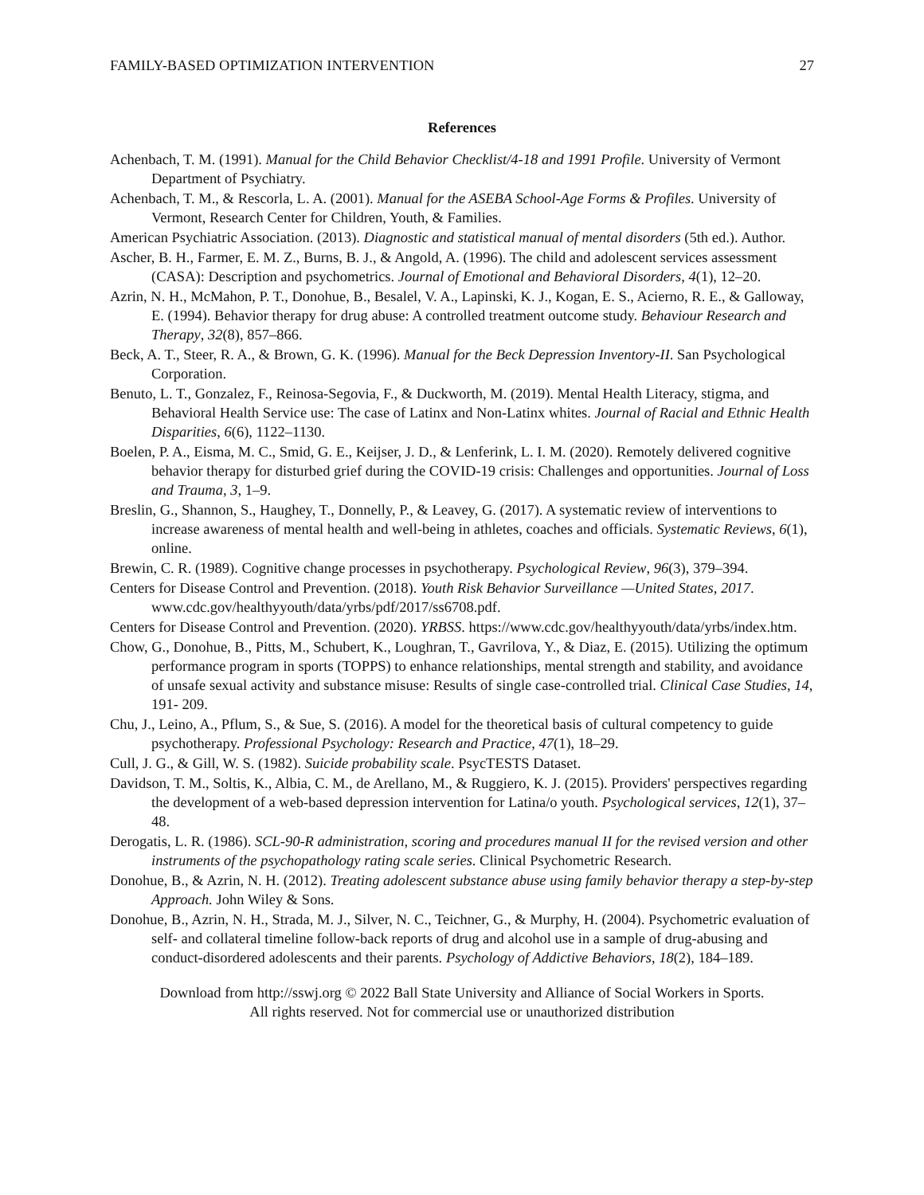FAMILY-BASED OPTIMIZATION INTERVENTION 27
References
Achenbach, T. M. (1991). Manual for the Child Behavior Checklist/4-18 and 1991 Profile. University of Vermont Department of Psychiatry.
Achenbach, T. M., & Rescorla, L. A. (2001). Manual for the ASEBA School-Age Forms & Profiles. University of Vermont, Research Center for Children, Youth, & Families.
American Psychiatric Association. (2013). Diagnostic and statistical manual of mental disorders (5th ed.). Author.
Ascher, B. H., Farmer, E. M. Z., Burns, B. J., & Angold, A. (1996). The child and adolescent services assessment (CASA): Description and psychometrics. Journal of Emotional and Behavioral Disorders, 4(1), 12–20.
Azrin, N. H., McMahon, P. T., Donohue, B., Besalel, V. A., Lapinski, K. J., Kogan, E. S., Acierno, R. E., & Galloway, E. (1994). Behavior therapy for drug abuse: A controlled treatment outcome study. Behaviour Research and Therapy, 32(8), 857–866.
Beck, A. T., Steer, R. A., & Brown, G. K. (1996). Manual for the Beck Depression Inventory-II. San Psychological Corporation.
Benuto, L. T., Gonzalez, F., Reinosa-Segovia, F., & Duckworth, M. (2019). Mental Health Literacy, stigma, and Behavioral Health Service use: The case of Latinx and Non-Latinx whites. Journal of Racial and Ethnic Health Disparities, 6(6), 1122–1130.
Boelen, P. A., Eisma, M. C., Smid, G. E., Keijser, J. D., & Lenferink, L. I. M. (2020). Remotely delivered cognitive behavior therapy for disturbed grief during the COVID-19 crisis: Challenges and opportunities. Journal of Loss and Trauma, 3, 1–9.
Breslin, G., Shannon, S., Haughey, T., Donnelly, P., & Leavey, G. (2017). A systematic review of interventions to increase awareness of mental health and well-being in athletes, coaches and officials. Systematic Reviews, 6(1), online.
Brewin, C. R. (1989). Cognitive change processes in psychotherapy. Psychological Review, 96(3), 379–394.
Centers for Disease Control and Prevention. (2018). Youth Risk Behavior Surveillance —United States, 2017. www.cdc.gov/healthyyouth/data/yrbs/pdf/2017/ss6708.pdf.
Centers for Disease Control and Prevention. (2020). YRBSS. https://www.cdc.gov/healthyyouth/data/yrbs/index.htm.
Chow, G., Donohue, B., Pitts, M., Schubert, K., Loughran, T., Gavrilova, Y., & Diaz, E. (2015). Utilizing the optimum performance program in sports (TOPPS) to enhance relationships, mental strength and stability, and avoidance of unsafe sexual activity and substance misuse: Results of single case-controlled trial. Clinical Case Studies, 14, 191- 209.
Chu, J., Leino, A., Pflum, S., & Sue, S. (2016). A model for the theoretical basis of cultural competency to guide psychotherapy. Professional Psychology: Research and Practice, 47(1), 18–29.
Cull, J. G., & Gill, W. S. (1982). Suicide probability scale. PsycTESTS Dataset.
Davidson, T. M., Soltis, K., Albia, C. M., de Arellano, M., & Ruggiero, K. J. (2015). Providers' perspectives regarding the development of a web-based depression intervention for Latina/o youth. Psychological services, 12(1), 37–48.
Derogatis, L. R. (1986). SCL-90-R administration, scoring and procedures manual II for the revised version and other instruments of the psychopathology rating scale series. Clinical Psychometric Research.
Donohue, B., & Azrin, N. H. (2012). Treating adolescent substance abuse using family behavior therapy a step-by-step Approach. John Wiley & Sons.
Donohue, B., Azrin, N. H., Strada, M. J., Silver, N. C., Teichner, G., & Murphy, H. (2004). Psychometric evaluation of self- and collateral timeline follow-back reports of drug and alcohol use in a sample of drug-abusing and conduct-disordered adolescents and their parents. Psychology of Addictive Behaviors, 18(2), 184–189.
Download from http://sswj.org © 2022 Ball State University and Alliance of Social Workers in Sports.
All rights reserved. Not for commercial use or unauthorized distribution